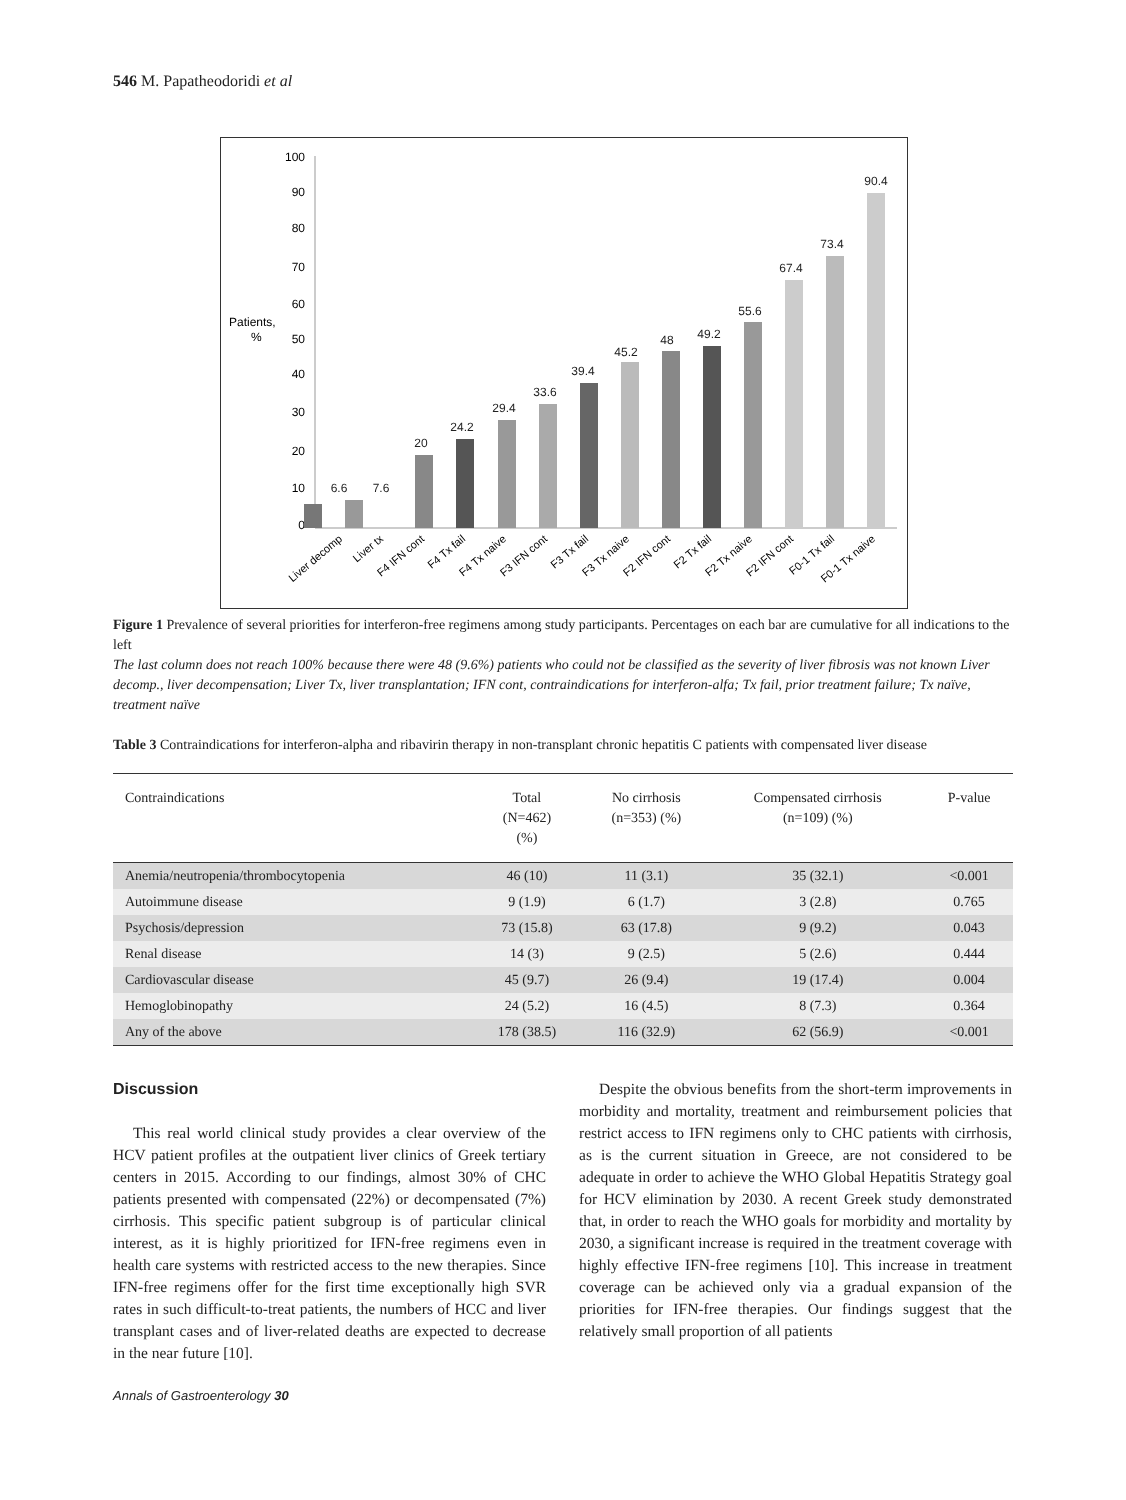546 M. Papatheodoridi et al
Patients,
%
100
90
80
70
60
50
40
30
20
10
0
6.6
7.6
20
24.2
29.4
33.6
39.4
45.2
48
49.2
55.6
67.4
73.4
90.4
Liver decomp
Liver tx
F4 IFN cont
F4 Tx fail
F4 Tx naive
F3 IFN cont
F3 Tx fail
F3 Tx naive
F2 IFN cont
F2 Tx fail
F2 Tx naive
F2 IFN cont
F0-1 Tx fail
F0-1 Tx naive
Figure 1 Prevalence of several priorities for interferon-free regimens among study participants. Percentages on each bar are cumulative for all indications to the left
The last column does not reach 100% because there were 48 (9.6%) patients who could not be classified as the severity of liver fibrosis was not known Liver decomp., liver decompensation; Liver Tx, liver transplantation; IFN cont, contraindications for interferon-alfa; Tx fail, prior treatment failure; Tx naïve, treatment naïve
Table 3 Contraindications for interferon-alpha and ribavirin therapy in non-transplant chronic hepatitis C patients with compensated liver disease
| Contraindications | Total (N=462) (%) | No cirrhosis (n=353) (%) | Compensated cirrhosis (n=109) (%) | P-value |
| --- | --- | --- | --- | --- |
| Anemia/neutropenia/thrombocytopenia | 46 (10) | 11 (3.1) | 35 (32.1) | <0.001 |
| Autoimmune disease | 9 (1.9) | 6 (1.7) | 3 (2.8) | 0.765 |
| Psychosis/depression | 73 (15.8) | 63 (17.8) | 9 (9.2) | 0.043 |
| Renal disease | 14 (3) | 9 (2.5) | 5 (2.6) | 0.444 |
| Cardiovascular disease | 45 (9.7) | 26 (9.4) | 19 (17.4) | 0.004 |
| Hemoglobinopathy | 24 (5.2) | 16 (4.5) | 8 (7.3) | 0.364 |
| Any of the above | 178 (38.5) | 116 (32.9) | 62 (56.9) | <0.001 |
Discussion
This real world clinical study provides a clear overview of the HCV patient profiles at the outpatient liver clinics of Greek tertiary centers in 2015. According to our findings, almost 30% of CHC patients presented with compensated (22%) or decompensated (7%) cirrhosis. This specific patient subgroup is of particular clinical interest, as it is highly prioritized for IFN-free regimens even in health care systems with restricted access to the new therapies. Since IFN-free regimens offer for the first time exceptionally high SVR rates in such difficult-to-treat patients, the numbers of HCC and liver transplant cases and of liver-related deaths are expected to decrease in the near future [10].
Despite the obvious benefits from the short-term improvements in morbidity and mortality, treatment and reimbursement policies that restrict access to IFN regimens only to CHC patients with cirrhosis, as is the current situation in Greece, are not considered to be adequate in order to achieve the WHO Global Hepatitis Strategy goal for HCV elimination by 2030. A recent Greek study demonstrated that, in order to reach the WHO goals for morbidity and mortality by 2030, a significant increase is required in the treatment coverage with highly effective IFN-free regimens [10]. This increase in treatment coverage can be achieved only via a gradual expansion of the priorities for IFN-free therapies. Our findings suggest that the relatively small proportion of all patients
Annals of Gastroenterology 30